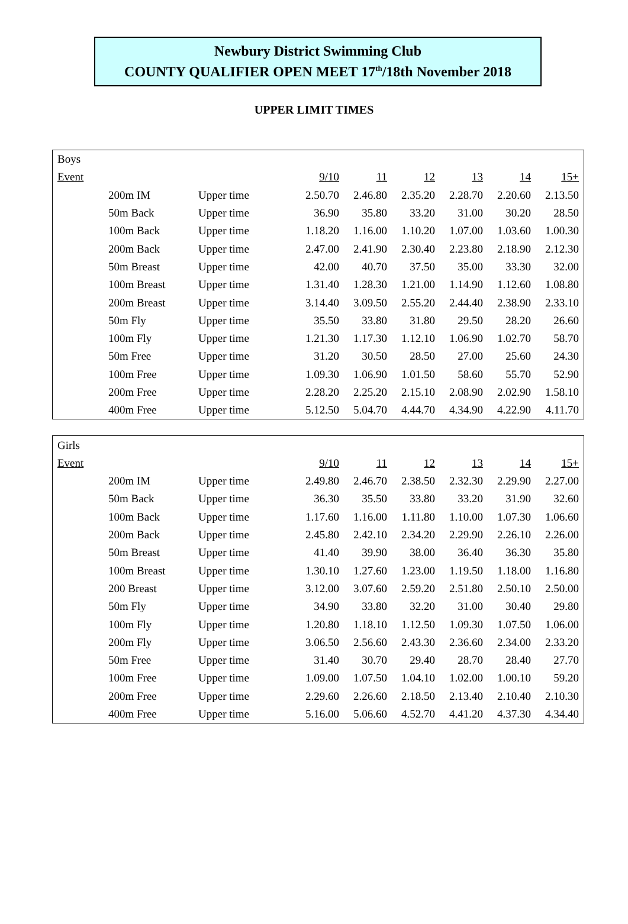Newbury District Swimming Club
COUNTY QUALIFIER OPEN MEET 17<sup>th</sup>/18th November 2018
UPPER LIMIT TIMES
| Boys | | | | | | | | |
| Event | | | 9/10 | 11 | 12 | 13 | 14 | 15+ |
| | 200m IM | Upper time | 2.50.70 | 2.46.80 | 2.35.20 | 2.28.70 | 2.20.60 | 2.13.50 |
| | 50m Back | Upper time | 36.90 | 35.80 | 33.20 | 31.00 | 30.20 | 28.50 |
| | 100m Back | Upper time | 1.18.20 | 1.16.00 | 1.10.20 | 1.07.00 | 1.03.60 | 1.00.30 |
| | 200m Back | Upper time | 2.47.00 | 2.41.90 | 2.30.40 | 2.23.80 | 2.18.90 | 2.12.30 |
| | 50m Breast | Upper time | 42.00 | 40.70 | 37.50 | 35.00 | 33.30 | 32.00 |
| | 100m Breast | Upper time | 1.31.40 | 1.28.30 | 1.21.00 | 1.14.90 | 1.12.60 | 1.08.80 |
| | 200m Breast | Upper time | 3.14.40 | 3.09.50 | 2.55.20 | 2.44.40 | 2.38.90 | 2.33.10 |
| | 50m Fly | Upper time | 35.50 | 33.80 | 31.80 | 29.50 | 28.20 | 26.60 |
| | 100m Fly | Upper time | 1.21.30 | 1.17.30 | 1.12.10 | 1.06.90 | 1.02.70 | 58.70 |
| | 50m Free | Upper time | 31.20 | 30.50 | 28.50 | 27.00 | 25.60 | 24.30 |
| | 100m Free | Upper time | 1.09.30 | 1.06.90 | 1.01.50 | 58.60 | 55.70 | 52.90 |
| | 200m Free | Upper time | 2.28.20 | 2.25.20 | 2.15.10 | 2.08.90 | 2.02.90 | 1.58.10 |
| | 400m Free | Upper time | 5.12.50 | 5.04.70 | 4.44.70 | 4.34.90 | 4.22.90 | 4.11.70 |
| Girls | | | | | | | | |
| Event | | | 9/10 | 11 | 12 | 13 | 14 | 15+ |
| | 200m IM | Upper time | 2.49.80 | 2.46.70 | 2.38.50 | 2.32.30 | 2.29.90 | 2.27.00 |
| | 50m Back | Upper time | 36.30 | 35.50 | 33.80 | 33.20 | 31.90 | 32.60 |
| | 100m Back | Upper time | 1.17.60 | 1.16.00 | 1.11.80 | 1.10.00 | 1.07.30 | 1.06.60 |
| | 200m Back | Upper time | 2.45.80 | 2.42.10 | 2.34.20 | 2.29.90 | 2.26.10 | 2.26.00 |
| | 50m Breast | Upper time | 41.40 | 39.90 | 38.00 | 36.40 | 36.30 | 35.80 |
| | 100m Breast | Upper time | 1.30.10 | 1.27.60 | 1.23.00 | 1.19.50 | 1.18.00 | 1.16.80 |
| | 200 Breast | Upper time | 3.12.00 | 3.07.60 | 2.59.20 | 2.51.80 | 2.50.10 | 2.50.00 |
| | 50m Fly | Upper time | 34.90 | 33.80 | 32.20 | 31.00 | 30.40 | 29.80 |
| | 100m Fly | Upper time | 1.20.80 | 1.18.10 | 1.12.50 | 1.09.30 | 1.07.50 | 1.06.00 |
| | 200m Fly | Upper time | 3.06.50 | 2.56.60 | 2.43.30 | 2.36.60 | 2.34.00 | 2.33.20 |
| | 50m Free | Upper time | 31.40 | 30.70 | 29.40 | 28.70 | 28.40 | 27.70 |
| | 100m Free | Upper time | 1.09.00 | 1.07.50 | 1.04.10 | 1.02.00 | 1.00.10 | 59.20 |
| | 200m Free | Upper time | 2.29.60 | 2.26.60 | 2.18.50 | 2.13.40 | 2.10.40 | 2.10.30 |
| | 400m Free | Upper time | 5.16.00 | 5.06.60 | 4.52.70 | 4.41.20 | 4.37.30 | 4.34.40 |